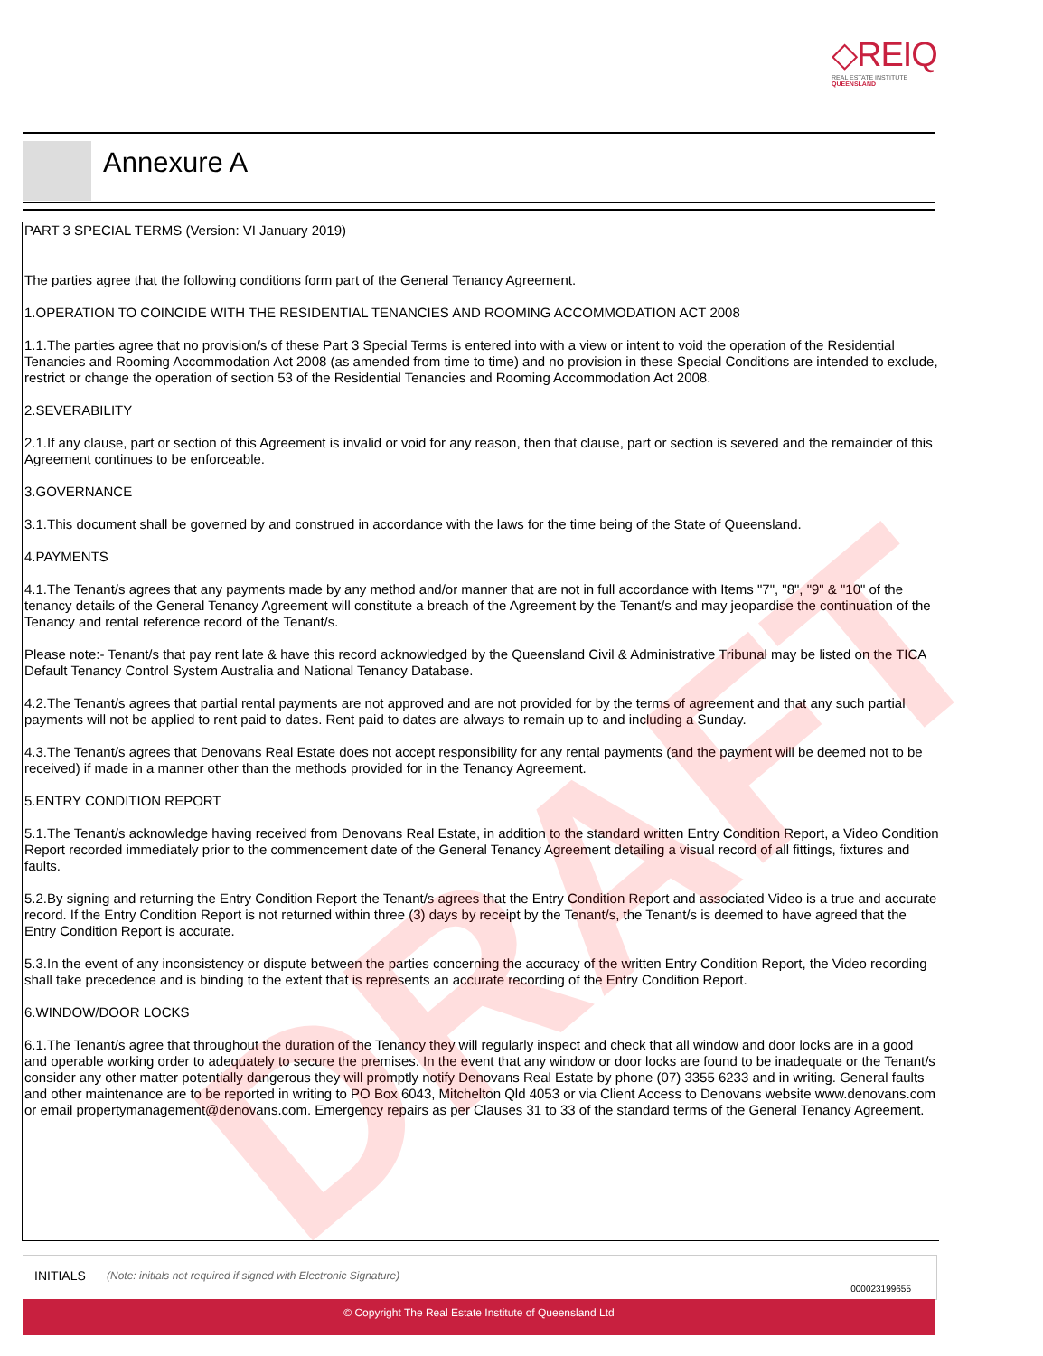◇REIQ
REAL ESTATE INSTITUTE
QUEENSLAND
Annexure A
DRAFT
PART 3 SPECIAL TERMS (Version: VI January 2019)
The parties agree that the following conditions form part of the General Tenancy Agreement.
1.OPERATION TO COINCIDE WITH THE RESIDENTIAL TENANCIES AND ROOMING ACCOMMODATION ACT 2008
1.1.The parties agree that no provision/s of these Part 3 Special Terms is entered into with a view or intent to void the operation of the Residential Tenancies and Rooming Accommodation Act 2008 (as amended from time to time) and no provision in these Special Conditions are intended to exclude, restrict or change the operation of section 53 of the Residential Tenancies and Rooming Accommodation Act 2008.
2.SEVERABILITY
2.1.If any clause, part or section of this Agreement is invalid or void for any reason, then that clause, part or section is severed and the remainder of this Agreement continues to be enforceable.
3.GOVERNANCE
3.1.This document shall be governed by and construed in accordance with the laws for the time being of the State of Queensland.
4.PAYMENTS
4.1.The Tenant/s agrees that any payments made by any method and/or manner that are not in full accordance with Items "7", "8", "9" & "10" of the tenancy details of the General Tenancy Agreement will constitute a breach of the Agreement by the Tenant/s and may jeopardise the continuation of the Tenancy and rental reference record of the Tenant/s.
Please note:- Tenant/s that pay rent late & have this record acknowledged by the Queensland Civil & Administrative Tribunal may be listed on the TICA Default Tenancy Control System Australia and National Tenancy Database.
4.2.The Tenant/s agrees that partial rental payments are not approved and are not provided for by the terms of agreement and that any such partial payments will not be applied to rent paid to dates. Rent paid to dates are always to remain up to and including a Sunday.
4.3.The Tenant/s agrees that Denovans Real Estate does not accept responsibility for any rental payments (and the payment will be deemed not to be received) if made in a manner other than the methods provided for in the Tenancy Agreement.
5.ENTRY CONDITION REPORT
5.1.The Tenant/s acknowledge having received from Denovans Real Estate, in addition to the standard written Entry Condition Report, a Video Condition Report recorded immediately prior to the commencement date of the General Tenancy Agreement detailing a visual record of all fittings, fixtures and faults.
5.2.By signing and returning the Entry Condition Report the Tenant/s agrees that the Entry Condition Report and associated Video is a true and accurate record. If the Entry Condition Report is not returned within three (3) days by receipt by the Tenant/s, the Tenant/s is deemed to have agreed that the Entry Condition Report is accurate.
5.3.In the event of any inconsistency or dispute between the parties concerning the accuracy of the written Entry Condition Report, the Video recording shall take precedence and is binding to the extent that is represents an accurate recording of the Entry Condition Report.
6.WINDOW/DOOR LOCKS
6.1.The Tenant/s agree that throughout the duration of the Tenancy they will regularly inspect and check that all window and door locks are in a good and operable working order to adequately to secure the premises. In the event that any window or door locks are found to be inadequate or the Tenant/s consider any other matter potentially dangerous they will promptly notify Denovans Real Estate by phone (07) 3355 6233 and in writing. General faults and other maintenance are to be reported in writing to PO Box 6043, Mitchelton Qld 4053 or via Client Access to Denovans website www.denovans.com or email propertymanagement@denovans.com. Emergency repairs as per Clauses 31 to 33 of the standard terms of the General Tenancy Agreement.
INITIALS (Note: initials not required if signed with Electronic Signature)
000023199655
© Copyright The Real Estate Institute of Queensland Ltd